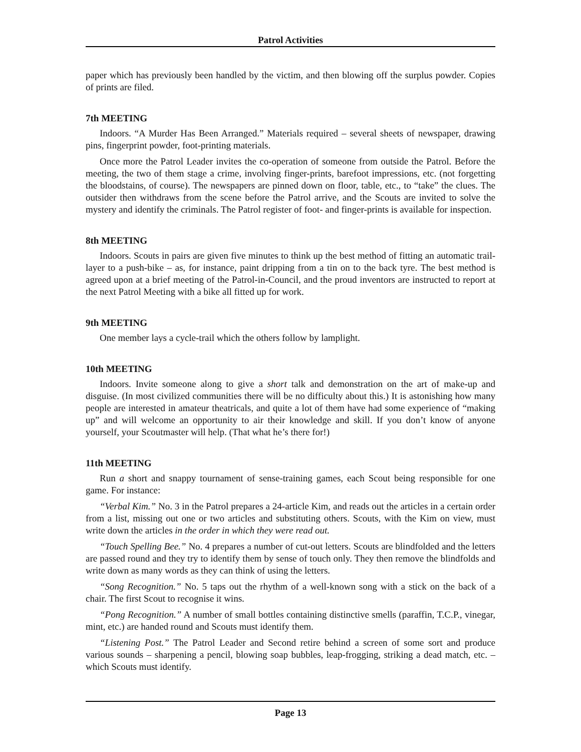Patrol Activities
paper which has previously been handled by the victim, and then blowing off the surplus powder. Copies of prints are filed.
7th MEETING
Indoors. “A Murder Has Been Arranged.” Materials required – several sheets of newspaper, drawing pins, fingerprint powder, foot-printing materials.
Once more the Patrol Leader invites the co-operation of someone from outside the Patrol. Before the meeting, the two of them stage a crime, involving finger-prints, barefoot impressions, etc. (not forgetting the bloodstains, of course). The newspapers are pinned down on floor, table, etc., to “take” the clues. The outsider then withdraws from the scene before the Patrol arrive, and the Scouts are invited to solve the mystery and identify the criminals. The Patrol register of foot- and finger-prints is available for inspection.
8th MEETING
Indoors. Scouts in pairs are given five minutes to think up the best method of fitting an automatic trail-layer to a push-bike – as, for instance, paint dripping from a tin on to the back tyre. The best method is agreed upon at a brief meeting of the Patrol-in-Council, and the proud inventors are instructed to report at the next Patrol Meeting with a bike all fitted up for work.
9th MEETING
One member lays a cycle-trail which the others follow by lamplight.
10th MEETING
Indoors. Invite someone along to give a short talk and demonstration on the art of make-up and disguise. (In most civilized communities there will be no difficulty about this.) It is astonishing how many people are interested in amateur theatricals, and quite a lot of them have had some experience of “making up” and will welcome an opportunity to air their knowledge and skill. If you don’t know of anyone yourself, your Scoutmaster will help. (That what he’s there for!)
11th MEETING
Run a short and snappy tournament of sense-training games, each Scout being responsible for one game. For instance:
“Verbal Kim.” No. 3 in the Patrol prepares a 24-article Kim, and reads out the articles in a certain order from a list, missing out one or two articles and substituting others. Scouts, with the Kim on view, must write down the articles in the order in which they were read out.
“Touch Spelling Bee.” No. 4 prepares a number of cut-out letters. Scouts are blindfolded and the letters are passed round and they try to identify them by sense of touch only. They then remove the blindfolds and write down as many words as they can think of using the letters.
“Song Recognition.” No. 5 taps out the rhythm of a well-known song with a stick on the back of a chair. The first Scout to recognise it wins.
“Pong Recognition.” A number of small bottles containing distinctive smells (paraffin, T.C.P., vinegar, mint, etc.) are handed round and Scouts must identify them.
“Listening Post.” The Patrol Leader and Second retire behind a screen of some sort and produce various sounds – sharpening a pencil, blowing soap bubbles, leap-frogging, striking a dead match, etc. – which Scouts must identify.
Page 13